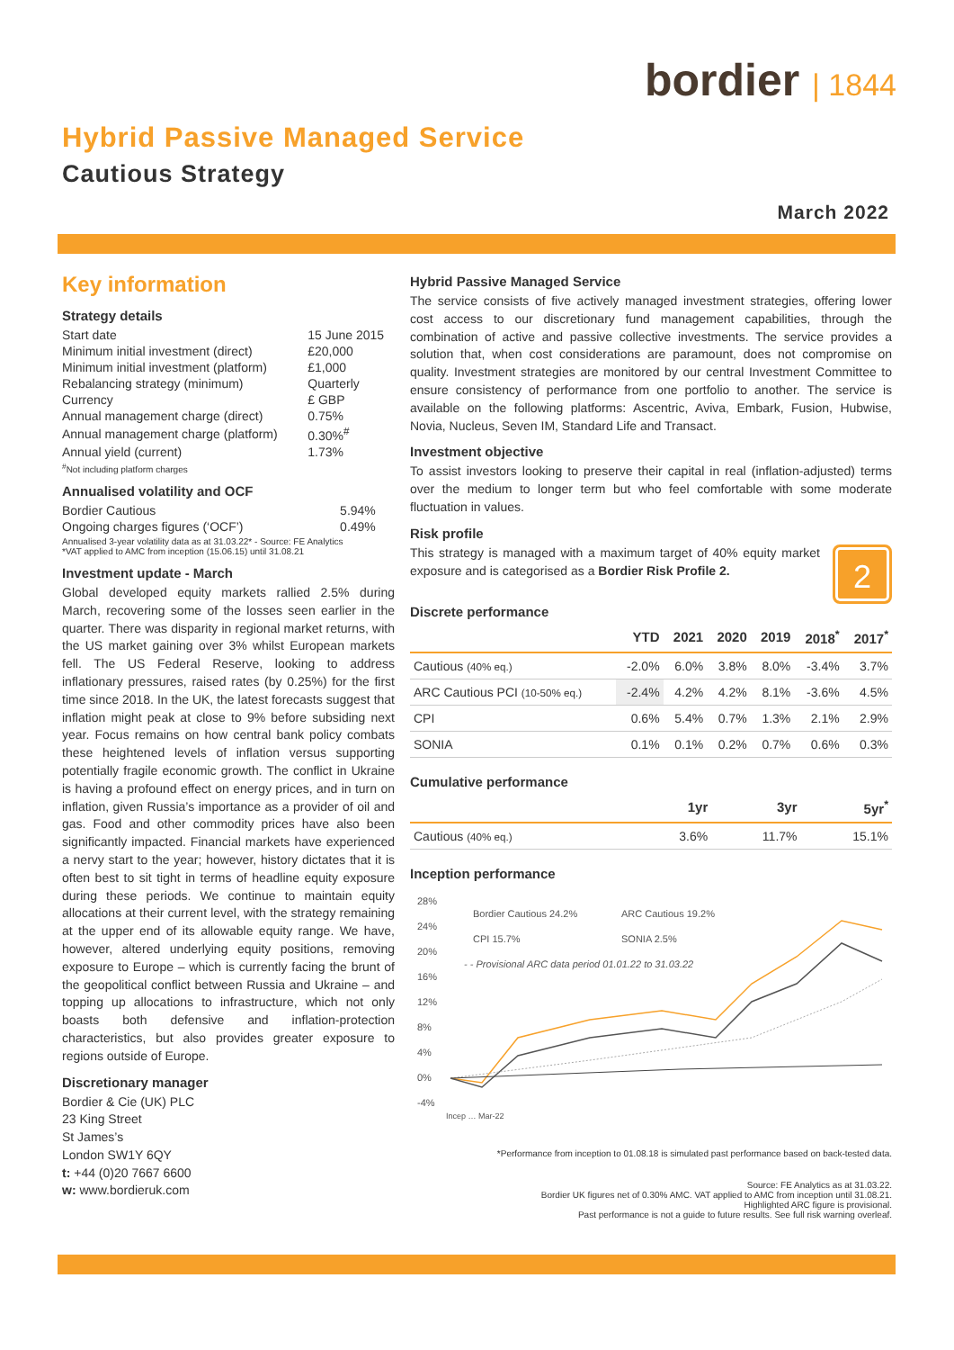bordier | 1844
Hybrid Passive Managed Service
Cautious Strategy
March 2022
Key information
Strategy details
| Start date | 15 June 2015 |
| Minimum initial investment (direct) | £20,000 |
| Minimum initial investment (platform) | £1,000 |
| Rebalancing strategy (minimum) | Quarterly |
| Currency | £ GBP |
| Annual management charge (direct) | 0.75% |
| Annual management charge (platform) | 0.30%<sup>#</sup> |
| Annual yield (current) | 1.73% |
<sup>#</sup> Not including platform charges
Annualised volatility and OCF
| Bordier Cautious | 5.94% |
| Ongoing charges figures (‘OCF’) | 0.49% |
Annualised 3-year volatility data as at 31.03.22* - Source: FE Analytics
*VAT applied to AMC from inception (15.06.15) until 31.08.21
Investment update - March
Global developed equity markets rallied 2.5% during March, recovering some of the losses seen earlier in the quarter. There was disparity in regional market returns, with the US market gaining over 3% whilst European markets fell. The US Federal Reserve, looking to address inflationary pressures, raised rates (by 0.25%) for the first time since 2018. In the UK, the latest forecasts suggest that inflation might peak at close to 9% before subsiding next year. Focus remains on how central bank policy combats these heightened levels of inflation versus supporting potentially fragile economic growth. The conflict in Ukraine is having a profound effect on energy prices, and in turn on inflation, given Russia’s importance as a provider of oil and gas. Food and other commodity prices have also been significantly impacted. Financial markets have experienced a nervy start to the year; however, history dictates that it is often best to sit tight in terms of headline equity exposure during these periods. We continue to maintain equity allocations at their current level, with the strategy remaining at the upper end of its allowable equity range. We have, however, altered underlying equity positions, removing exposure to Europe – which is currently facing the brunt of the geopolitical conflict between Russia and Ukraine – and topping up allocations to infrastructure, which not only boasts both defensive and inflation-protection characteristics, but also provides greater exposure to regions outside of Europe.
Discretionary manager
Bordier & Cie (UK) PLC
23 King Street
St James’s
London SW1Y 6QY
t: +44 (0)20 7667 6600
w: www.bordieruk.com
Hybrid Passive Managed Service
The service consists of five actively managed investment strategies, offering lower cost access to our discretionary fund management capabilities, through the combination of active and passive collective investments. The service provides a solution that, when cost considerations are paramount, does not compromise on quality. Investment strategies are monitored by our central Investment Committee to ensure consistency of performance from one portfolio to another. The service is available on the following platforms: Ascentric, Aviva, Embark, Fusion, Hubwise, Novia, Nucleus, Seven IM, Standard Life and Transact.
Investment objective
To assist investors looking to preserve their capital in real (inflation-adjusted) terms over the medium to longer term but who feel comfortable with some moderate fluctuation in values.
Risk profile
2
This strategy is managed with a maximum target of 40% equity market exposure and is categorised as a Bordier Risk Profile 2.
Discrete performance
| | YTD | 2021 | 2020 | 2019 | 2018<sup>*</sup> | 2017<sup>*</sup> |
| --- | --- | --- | --- | --- | --- | --- |
| Cautious (40% eq.) | -2.0% | 6.0% | 3.8% | 8.0% | -3.4% | 3.7% |
| ARC Cautious PCI (10-50% eq.) | -2.4% | 4.2% | 4.2% | 8.1% | -3.6% | 4.5% |
| CPI | 0.6% | 5.4% | 0.7% | 1.3% | 2.1% | 2.9% |
| SONIA | 0.1% | 0.1% | 0.2% | 0.7% | 0.6% | 0.3% |
Cumulative performance
| | 1yr | 3yr | 5yr<sup>*</sup> |
| --- | --- | --- | --- |
| Cautious (40% eq.) | 3.6% | 11.7% | 15.1% |
Inception performance
28%
24%
20%
16%
12%
8%
4%
0%
-4%
Bordier Cautious 24.2%
ARC Cautious 19.2%
CPI 15.7%
SONIA 2.5%
- - Provisional ARC data period 01.01.22 to 31.03.22
Incep … Mar-22
*Performance from inception to 01.08.18 is simulated past performance based on back-tested data.
Source: FE Analytics as at 31.03.22.
Bordier UK figures net of 0.30% AMC. VAT applied to AMC from inception until 31.08.21.
Highlighted ARC figure is provisional.
Past performance is not a guide to future results. See full risk warning overleaf.